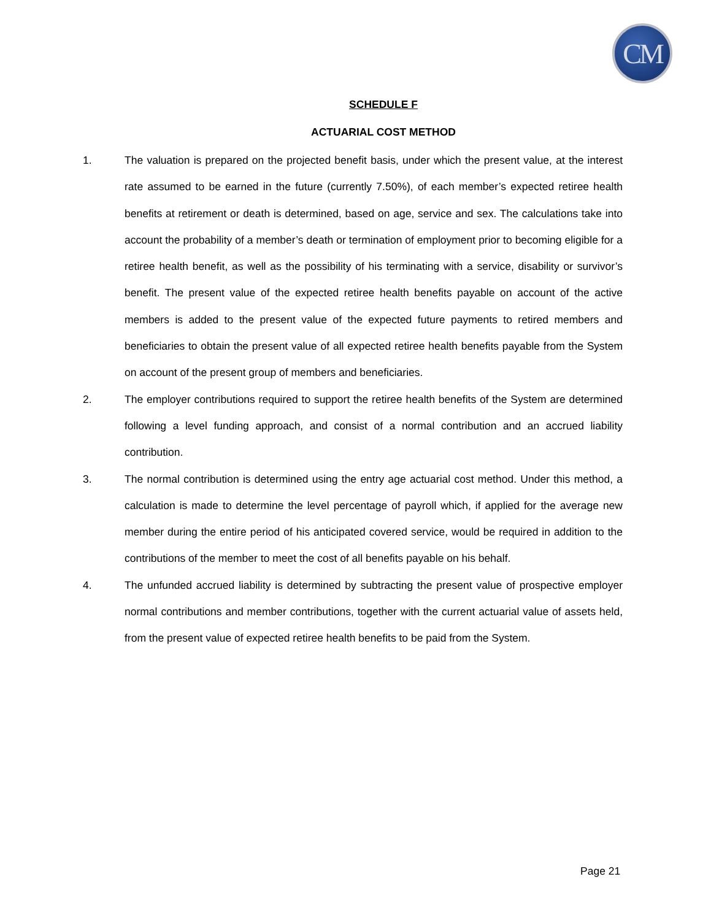CM
SCHEDULE F
ACTUARIAL COST METHOD
1. The valuation is prepared on the projected benefit basis, under which the present value, at the interest rate assumed to be earned in the future (currently 7.50%), of each member’s expected retiree health benefits at retirement or death is determined, based on age, service and sex. The calculations take into account the probability of a member’s death or termination of employment prior to becoming eligible for a retiree health benefit, as well as the possibility of his terminating with a service, disability or survivor’s benefit. The present value of the expected retiree health benefits payable on account of the active members is added to the present value of the expected future payments to retired members and beneficiaries to obtain the present value of all expected retiree health benefits payable from the System on account of the present group of members and beneficiaries.
2. The employer contributions required to support the retiree health benefits of the System are determined following a level funding approach, and consist of a normal contribution and an accrued liability contribution.
3. The normal contribution is determined using the entry age actuarial cost method. Under this method, a calculation is made to determine the level percentage of payroll which, if applied for the average new member during the entire period of his anticipated covered service, would be required in addition to the contributions of the member to meet the cost of all benefits payable on his behalf.
4. The unfunded accrued liability is determined by subtracting the present value of prospective employer normal contributions and member contributions, together with the current actuarial value of assets held, from the present value of expected retiree health benefits to be paid from the System.
Page 21